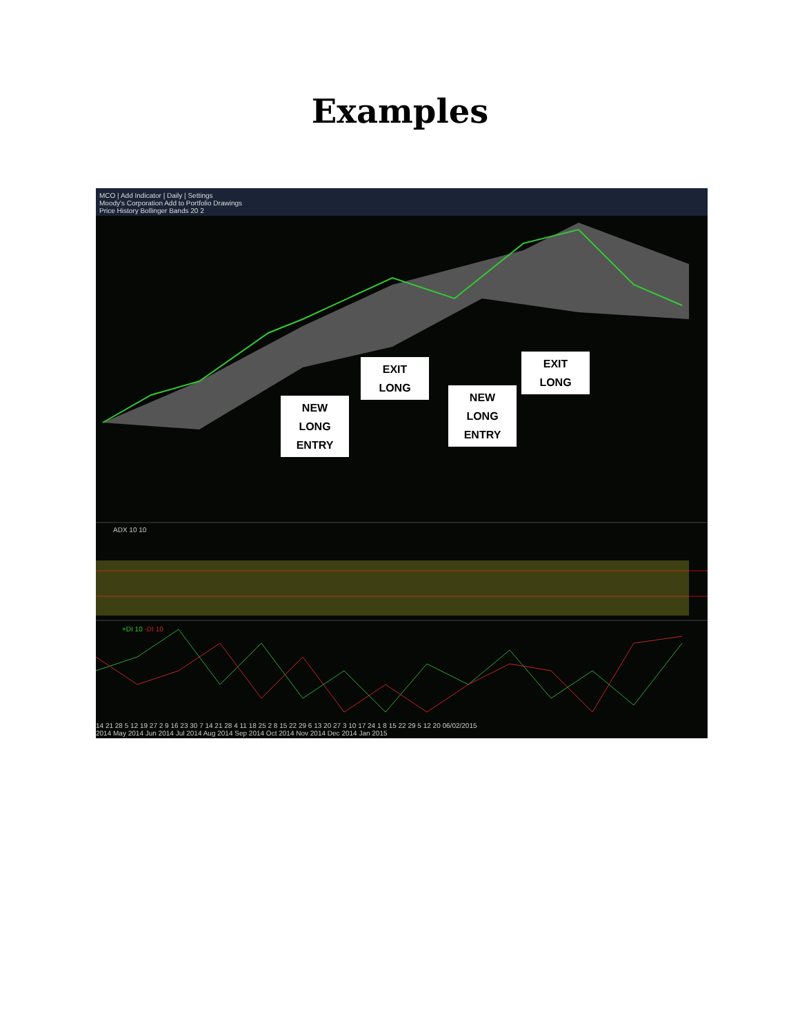Examples
MCO | Add Indicator | Daily | Settings
Moody's Corporation Add to Portfolio Drawings
Price History Bollinger Bands 20 2
NEW
LONG
ENTRY
EXIT
LONG
NEW
LONG
ENTRY
EXIT
LONG
ADX 10 10
+DI 10 -DI 10
14 21 28 5 12 19 27 2 9 16 23 30 7 14 21 28 4 11 18 25 2 8 15 22 29 6 13 20 27 3 10 17 24 1 8 15 22 29 5 12 20 06/02/2015
2014 May 2014 Jun 2014 Jul 2014 Aug 2014 Sep 2014 Oct 2014 Nov 2014 Dec 2014 Jan 2015